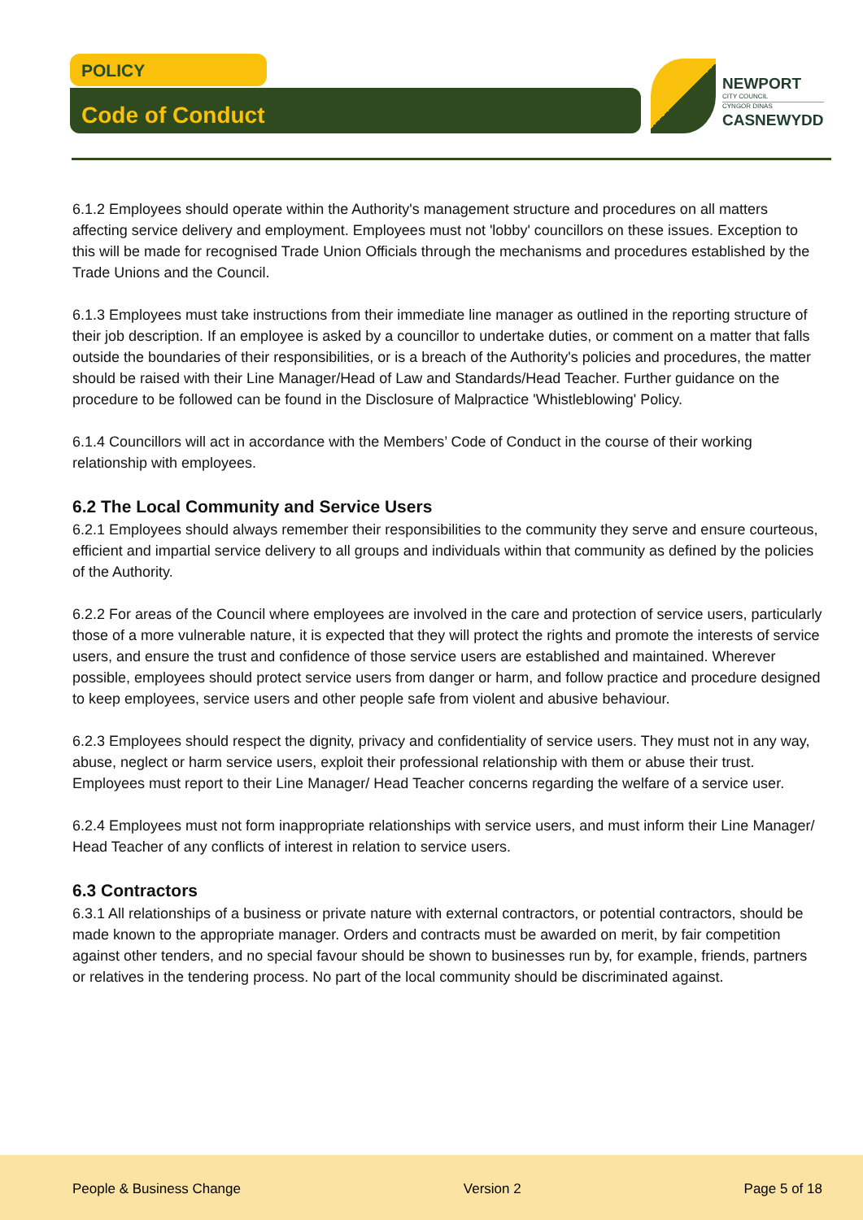POLICY
Code of Conduct
NEWPORT
CITY COUNCIL
CYNGOR DINAS
CASNEWYDD
6.1.2 Employees should operate within the Authority's management structure and procedures on all matters affecting service delivery and employment. Employees must not 'lobby' councillors on these issues. Exception to this will be made for recognised Trade Union Officials through the mechanisms and procedures established by the Trade Unions and the Council.
6.1.3 Employees must take instructions from their immediate line manager as outlined in the reporting structure of their job description. If an employee is asked by a councillor to undertake duties, or comment on a matter that falls outside the boundaries of their responsibilities, or is a breach of the Authority's policies and procedures, the matter should be raised with their Line Manager/Head of Law and Standards/Head Teacher. Further guidance on the procedure to be followed can be found in the Disclosure of Malpractice 'Whistleblowing' Policy.
6.1.4 Councillors will act in accordance with the Members’ Code of Conduct in the course of their working relationship with employees.
6.2 The Local Community and Service Users
6.2.1 Employees should always remember their responsibilities to the community they serve and ensure courteous, efficient and impartial service delivery to all groups and individuals within that community as defined by the policies of the Authority.
6.2.2 For areas of the Council where employees are involved in the care and protection of service users, particularly those of a more vulnerable nature, it is expected that they will protect the rights and promote the interests of service users, and ensure the trust and confidence of those service users are established and maintained. Wherever possible, employees should protect service users from danger or harm, and follow practice and procedure designed to keep employees, service users and other people safe from violent and abusive behaviour.
6.2.3 Employees should respect the dignity, privacy and confidentiality of service users. They must not in any way, abuse, neglect or harm service users, exploit their professional relationship with them or abuse their trust. Employees must report to their Line Manager/ Head Teacher concerns regarding the welfare of a service user.
6.2.4 Employees must not form inappropriate relationships with service users, and must inform their Line Manager/ Head Teacher of any conflicts of interest in relation to service users.
6.3 Contractors
6.3.1 All relationships of a business or private nature with external contractors, or potential contractors, should be made known to the appropriate manager. Orders and contracts must be awarded on merit, by fair competition against other tenders, and no special favour should be shown to businesses run by, for example, friends, partners or relatives in the tendering process. No part of the local community should be discriminated against.
People & Business Change Version 2 Page 5 of 18